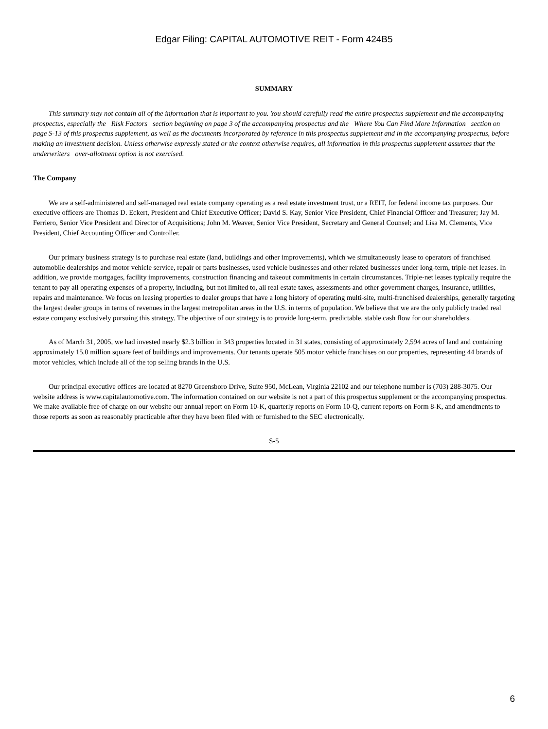Edgar Filing: CAPITAL AUTOMOTIVE REIT - Form 424B5
SUMMARY
This summary may not contain all of the information that is important to you. You should carefully read the entire prospectus supplement and the accompanying prospectus, especially the Risk Factors section beginning on page 3 of the accompanying prospectus and the Where You Can Find More Information section on page S-13 of this prospectus supplement, as well as the documents incorporated by reference in this prospectus supplement and in the accompanying prospectus, before making an investment decision. Unless otherwise expressly stated or the context otherwise requires, all information in this prospectus supplement assumes that the underwriters over-allotment option is not exercised.
The Company
We are a self-administered and self-managed real estate company operating as a real estate investment trust, or a REIT, for federal income tax purposes. Our executive officers are Thomas D. Eckert, President and Chief Executive Officer; David S. Kay, Senior Vice President, Chief Financial Officer and Treasurer; Jay M. Ferriero, Senior Vice President and Director of Acquisitions; John M. Weaver, Senior Vice President, Secretary and General Counsel; and Lisa M. Clements, Vice President, Chief Accounting Officer and Controller.
Our primary business strategy is to purchase real estate (land, buildings and other improvements), which we simultaneously lease to operators of franchised automobile dealerships and motor vehicle service, repair or parts businesses, used vehicle businesses and other related businesses under long-term, triple-net leases. In addition, we provide mortgages, facility improvements, construction financing and takeout commitments in certain circumstances. Triple-net leases typically require the tenant to pay all operating expenses of a property, including, but not limited to, all real estate taxes, assessments and other government charges, insurance, utilities, repairs and maintenance. We focus on leasing properties to dealer groups that have a long history of operating multi-site, multi-franchised dealerships, generally targeting the largest dealer groups in terms of revenues in the largest metropolitan areas in the U.S. in terms of population. We believe that we are the only publicly traded real estate company exclusively pursuing this strategy. The objective of our strategy is to provide long-term, predictable, stable cash flow for our shareholders.
As of March 31, 2005, we had invested nearly $2.3 billion in 343 properties located in 31 states, consisting of approximately 2,594 acres of land and containing approximately 15.0 million square feet of buildings and improvements. Our tenants operate 505 motor vehicle franchises on our properties, representing 44 brands of motor vehicles, which include all of the top selling brands in the U.S.
Our principal executive offices are located at 8270 Greensboro Drive, Suite 950, McLean, Virginia 22102 and our telephone number is (703) 288-3075. Our website address is www.capitalautomotive.com. The information contained on our website is not a part of this prospectus supplement or the accompanying prospectus. We make available free of charge on our website our annual report on Form 10-K, quarterly reports on Form 10-Q, current reports on Form 8-K, and amendments to those reports as soon as reasonably practicable after they have been filed with or furnished to the SEC electronically.
S-5
6